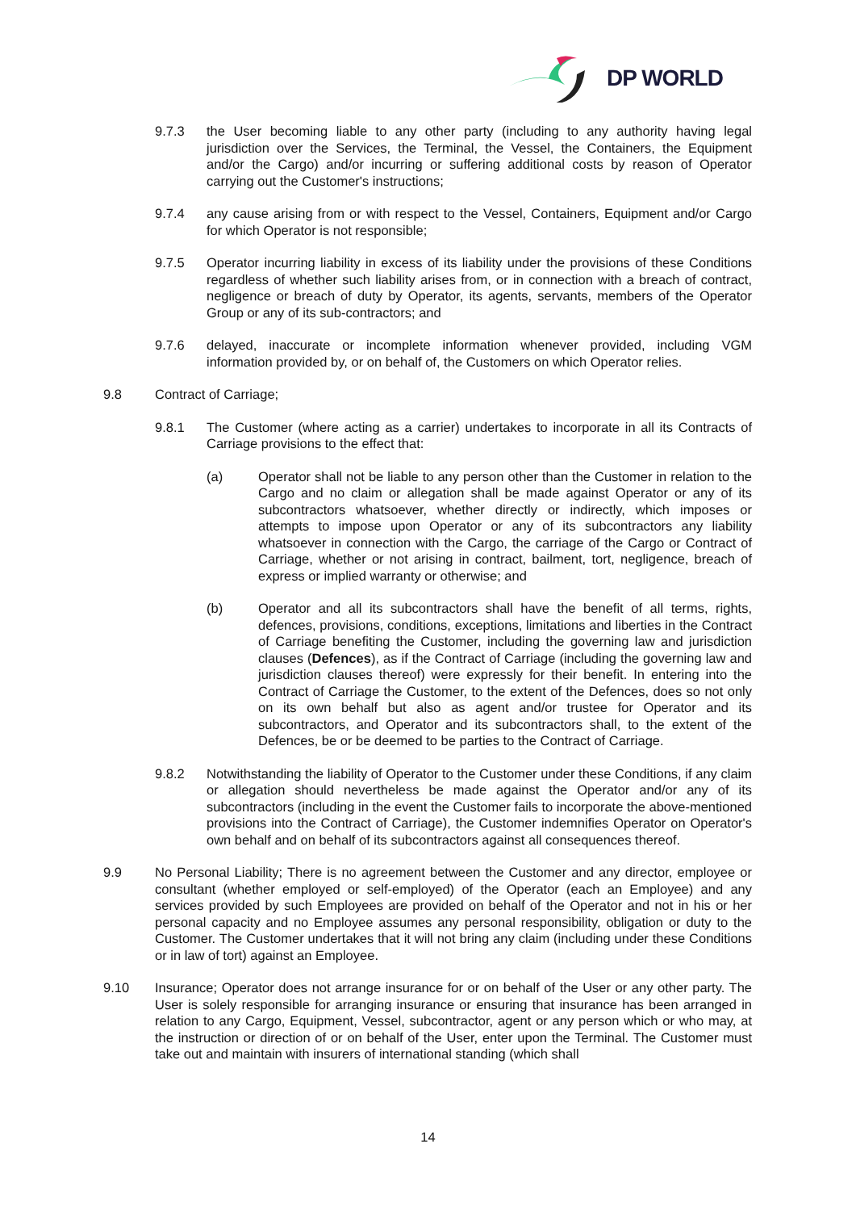DP WORLD
9.7.3 the User becoming liable to any other party (including to any authority having legal jurisdiction over the Services, the Terminal, the Vessel, the Containers, the Equipment and/or the Cargo) and/or incurring or suffering additional costs by reason of Operator carrying out the Customer's instructions;
9.7.4 any cause arising from or with respect to the Vessel, Containers, Equipment and/or Cargo for which Operator is not responsible;
9.7.5 Operator incurring liability in excess of its liability under the provisions of these Conditions regardless of whether such liability arises from, or in connection with a breach of contract, negligence or breach of duty by Operator, its agents, servants, members of the Operator Group or any of its sub-contractors; and
9.7.6 delayed, inaccurate or incomplete information whenever provided, including VGM information provided by, or on behalf of, the Customers on which Operator relies.
9.8 Contract of Carriage;
9.8.1 The Customer (where acting as a carrier) undertakes to incorporate in all its Contracts of Carriage provisions to the effect that:
(a) Operator shall not be liable to any person other than the Customer in relation to the Cargo and no claim or allegation shall be made against Operator or any of its subcontractors whatsoever, whether directly or indirectly, which imposes or attempts to impose upon Operator or any of its subcontractors any liability whatsoever in connection with the Cargo, the carriage of the Cargo or Contract of Carriage, whether or not arising in contract, bailment, tort, negligence, breach of express or implied warranty or otherwise; and
(b) Operator and all its subcontractors shall have the benefit of all terms, rights, defences, provisions, conditions, exceptions, limitations and liberties in the Contract of Carriage benefiting the Customer, including the governing law and jurisdiction clauses (Defences), as if the Contract of Carriage (including the governing law and jurisdiction clauses thereof) were expressly for their benefit. In entering into the Contract of Carriage the Customer, to the extent of the Defences, does so not only on its own behalf but also as agent and/or trustee for Operator and its subcontractors, and Operator and its subcontractors shall, to the extent of the Defences, be or be deemed to be parties to the Contract of Carriage.
9.8.2 Notwithstanding the liability of Operator to the Customer under these Conditions, if any claim or allegation should nevertheless be made against the Operator and/or any of its subcontractors (including in the event the Customer fails to incorporate the above-mentioned provisions into the Contract of Carriage), the Customer indemnifies Operator on Operator's own behalf and on behalf of its subcontractors against all consequences thereof.
9.9 No Personal Liability; There is no agreement between the Customer and any director, employee or consultant (whether employed or self-employed) of the Operator (each an Employee) and any services provided by such Employees are provided on behalf of the Operator and not in his or her personal capacity and no Employee assumes any personal responsibility, obligation or duty to the Customer. The Customer undertakes that it will not bring any claim (including under these Conditions or in law of tort) against an Employee.
9.10 Insurance; Operator does not arrange insurance for or on behalf of the User or any other party. The User is solely responsible for arranging insurance or ensuring that insurance has been arranged in relation to any Cargo, Equipment, Vessel, subcontractor, agent or any person which or who may, at the instruction or direction of or on behalf of the User, enter upon the Terminal. The Customer must take out and maintain with insurers of international standing (which shall
14